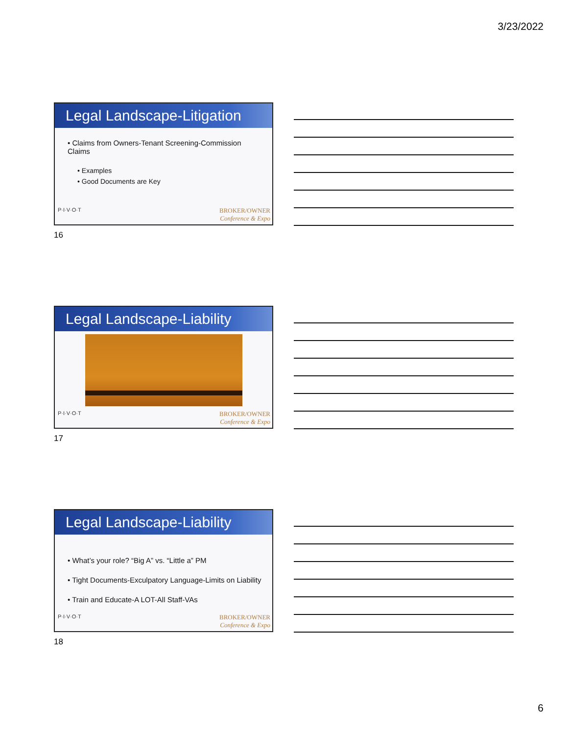3/23/2022
Legal Landscape-Litigation
• Claims from Owners-Tenant Screening-Commission Claims
• Examples
• Good Documents are Key
P·I·V·O·T BROKER/OWNER
Conference & Expo
16
Legal Landscape-Liability
P·I·V·O·T BROKER/OWNER
Conference & Expo
17
Legal Landscape-Liability
• What’s your role? “Big A” vs. “Little a” PM
• Tight Documents-Exculpatory Language-Limits on Liability
• Train and Educate-A LOT-All Staff-VAs
P·I·V·O·T BROKER/OWNER
Conference & Expo
18
6